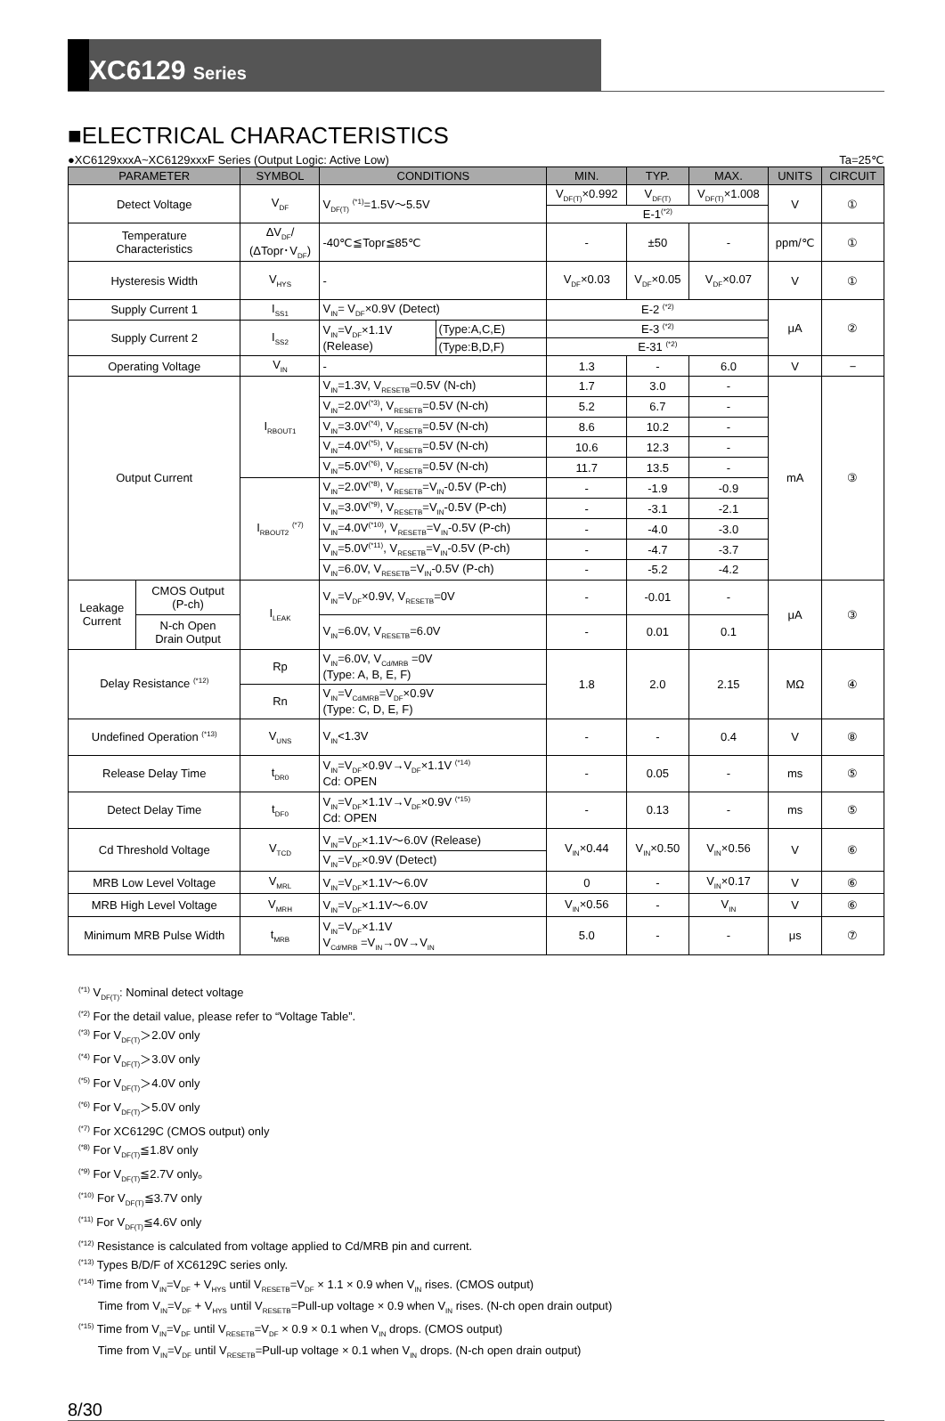XC6129 Series
■ELECTRICAL CHARACTERISTICS
●XC6129xxxA~XC6129xxxF Series (Output Logic: Active Low) Ta=25℃
| PARAMETER | | SYMBOL | CONDITIONS | | MIN. | TYP. | MAX. | UNITS | CIRCUIT |
| --- | --- | --- | --- | --- | --- | --- | --- | --- | --- |
| Detect Voltage | | V<sub>DF</sub> | V<sub>DF(T)</sub> <sup>(*1)</sup>=1.5V～5.5V | | V<sub>DF(T)</sub>×0.992 | V<sub>DF(T)</sub> | V<sub>DF(T)</sub>×1.008 | V | ① |
| | | | | | E-1<sup>(*2)</sup> | | | | |
| Temperature Characteristics | | ΔV<sub>DF</sub>/ (ΔTopr･V<sub>DF</sub>) | -40℃≦Topr≦85℃ | | - | ±50 | - | ppm/℃ | ① |
| Hysteresis Width | | V<sub>HYS</sub> | - | | V<sub>DF</sub>×0.03 | V<sub>DF</sub>×0.05 | V<sub>DF</sub>×0.07 | V | ① |
| Supply Current 1 | | I<sub>SS1</sub> | V<sub>IN</sub>= V<sub>DF</sub>×0.9V (Detect) | | E-2 <sup>(*2)</sup> | | | μA | ② |
| Supply Current 2 | | I<sub>SS2</sub> | V<sub>IN</sub>=V<sub>DF</sub>×1.1V (Release) | (Type:A,C,E) | E-3 <sup>(*2)</sup> | | | | |
| | | | | (Type:B,D,F) | E-31 <sup>(*2)</sup> | | | | |
| Operating Voltage | | V<sub>IN</sub> | - | | 1.3 | - | 6.0 | V | − |
| Output Current | | I<sub>RBOUT1</sub> | V<sub>IN</sub>=1.3V, V<sub>RESETB</sub>=0.5V (N-ch) | | 1.7 | 3.0 | - | mA | ③ |
| | | | V<sub>IN</sub>=2.0V<sup>(*3)</sup>, V<sub>RESETB</sub>=0.5V (N-ch) | | 5.2 | 6.7 | - | | |
| | | | V<sub>IN</sub>=3.0V<sup>(*4)</sup>, V<sub>RESETB</sub>=0.5V (N-ch) | | 8.6 | 10.2 | - | | |
| | | | V<sub>IN</sub>=4.0V<sup>(*5)</sup>, V<sub>RESETB</sub>=0.5V (N-ch) | | 10.6 | 12.3 | - | | |
| | | | V<sub>IN</sub>=5.0V<sup>(*6)</sup>, V<sub>RESETB</sub>=0.5V (N-ch) | | 11.7 | 13.5 | - | | |
| | | I<sub>RBOUT2</sub> <sup>(*7)</sup> | V<sub>IN</sub>=2.0V<sup>(*8)</sup>, V<sub>RESETB</sub>=V<sub>IN</sub>-0.5V (P-ch) | | - | -1.9 | -0.9 | | |
| | | | V<sub>IN</sub>=3.0V<sup>(*9)</sup>, V<sub>RESETB</sub>=V<sub>IN</sub>-0.5V (P-ch) | | - | -3.1 | -2.1 | | |
| | | | V<sub>IN</sub>=4.0V<sup>(*10)</sup>, V<sub>RESETB</sub>=V<sub>IN</sub>-0.5V (P-ch) | | - | -4.0 | -3.0 | | |
| | | | V<sub>IN</sub>=5.0V<sup>(*11)</sup>, V<sub>RESETB</sub>=V<sub>IN</sub>-0.5V (P-ch) | | - | -4.7 | -3.7 | | |
| | | | V<sub>IN</sub>=6.0V, V<sub>RESETB</sub>=V<sub>IN</sub>-0.5V (P-ch) | | - | -5.2 | -4.2 | | |
| Leakage Current | CMOS Output (P-ch) | I<sub>LEAK</sub> | V<sub>IN</sub>=V<sub>DF</sub>×0.9V, V<sub>RESETB</sub>=0V | | - | -0.01 | - | μA | ③ |
| | N-ch Open Drain Output | | V<sub>IN</sub>=6.0V, V<sub>RESETB</sub>=6.0V | | - | 0.01 | 0.1 | | |
| Delay Resistance <sup>(*12)</sup> | | Rp | V<sub>IN</sub>=6.0V, V<sub>Cd/MRB</sub> =0V (Type: A, B, E, F) | | 1.8 | 2.0 | 2.15 | MΩ | ④ |
| | | Rn | V<sub>IN</sub>=V<sub>Cd/MRB</sub>=V<sub>DF</sub>×0.9V (Type: C, D, E, F) | | | | | | |
| Undefined Operation <sup>(*13)</sup> | | V<sub>UNS</sub> | V<sub>IN</sub><1.3V | | - | - | 0.4 | V | ⑧ |
| Release Delay Time | | t<sub>DR0</sub> | V<sub>IN</sub>=V<sub>DF</sub>×0.9V→V<sub>DF</sub>×1.1V <sup>(*14)</sup> Cd: OPEN | | - | 0.05 | - | ms | ⑤ |
| Detect Delay Time | | t<sub>DF0</sub> | V<sub>IN</sub>=V<sub>DF</sub>×1.1V→V<sub>DF</sub>×0.9V <sup>(*15)</sup> Cd: OPEN | | - | 0.13 | - | ms | ⑤ |
| Cd Threshold Voltage | | V<sub>TCD</sub> | V<sub>IN</sub>=V<sub>DF</sub>×1.1V～6.0V (Release) | | V<sub>IN</sub>×0.44 | V<sub>IN</sub>×0.50 | V<sub>IN</sub>×0.56 | V | ⑥ |
| | | | V<sub>IN</sub>=V<sub>DF</sub>×0.9V (Detect) | | | | | | |
| MRB Low Level Voltage | | V<sub>MRL</sub> | V<sub>IN</sub>=V<sub>DF</sub>×1.1V～6.0V | | 0 | - | V<sub>IN</sub>×0.17 | V | ⑥ |
| MRB High Level Voltage | | V<sub>MRH</sub> | V<sub>IN</sub>=V<sub>DF</sub>×1.1V～6.0V | | V<sub>IN</sub>×0.56 | - | V<sub>IN</sub> | V | ⑥ |
| Minimum MRB Pulse Width | | t<sub>MRB</sub> | V<sub>IN</sub>=V<sub>DF</sub>×1.1V V<sub>Cd/MRB</sub> =V<sub>IN</sub>→0V→V<sub>IN</sub> | | 5.0 | - | - | μs | ⑦ |
<sup>(*1)</sup> V<sub>DF(T)</sub>: Nominal detect voltage
<sup>(*2)</sup> For the detail value, please refer to “Voltage Table”.
<sup>(*3)</sup> For V<sub>DF(T)</sub>＞2.0V only
<sup>(*4)</sup> For V<sub>DF(T)</sub>＞3.0V only
<sup>(*5)</sup> For V<sub>DF(T)</sub>＞4.0V only
<sup>(*6)</sup> For V<sub>DF(T)</sub>＞5.0V only
<sup>(*7)</sup> For XC6129C (CMOS output) only
<sup>(*8)</sup> For V<sub>DF(T)</sub>≦1.8V only
<sup>(*9)</sup> For V<sub>DF(T)</sub>≦2.7V only。
<sup>(*10)</sup> For V<sub>DF(T)</sub>≦3.7V only
<sup>(*11)</sup> For V<sub>DF(T)</sub>≦4.6V only
<sup>(*12)</sup> Resistance is calculated from voltage applied to Cd/MRB pin and current.
<sup>(*13)</sup> Types B/D/F of XC6129C series only.
<sup>(*14)</sup> Time from V<sub>IN</sub>=V<sub>DF</sub> + V<sub>HYS</sub> until V<sub>RESETB</sub>=V<sub>DF</sub> × 1.1 × 0.9 when V<sub>IN</sub> rises. (CMOS output)
Time from V<sub>IN</sub>=V<sub>DF</sub> + V<sub>HYS</sub> until V<sub>RESETB</sub>=Pull-up voltage × 0.9 when V<sub>IN</sub> rises. (N-ch open drain output)
<sup>(*15)</sup> Time from V<sub>IN</sub>=V<sub>DF</sub> until V<sub>RESETB</sub>=V<sub>DF</sub> × 0.9 × 0.1 when V<sub>IN</sub> drops. (CMOS output)
Time from V<sub>IN</sub>=V<sub>DF</sub> until V<sub>RESETB</sub>=Pull-up voltage × 0.1 when V<sub>IN</sub> drops. (N-ch open drain output)
8/30